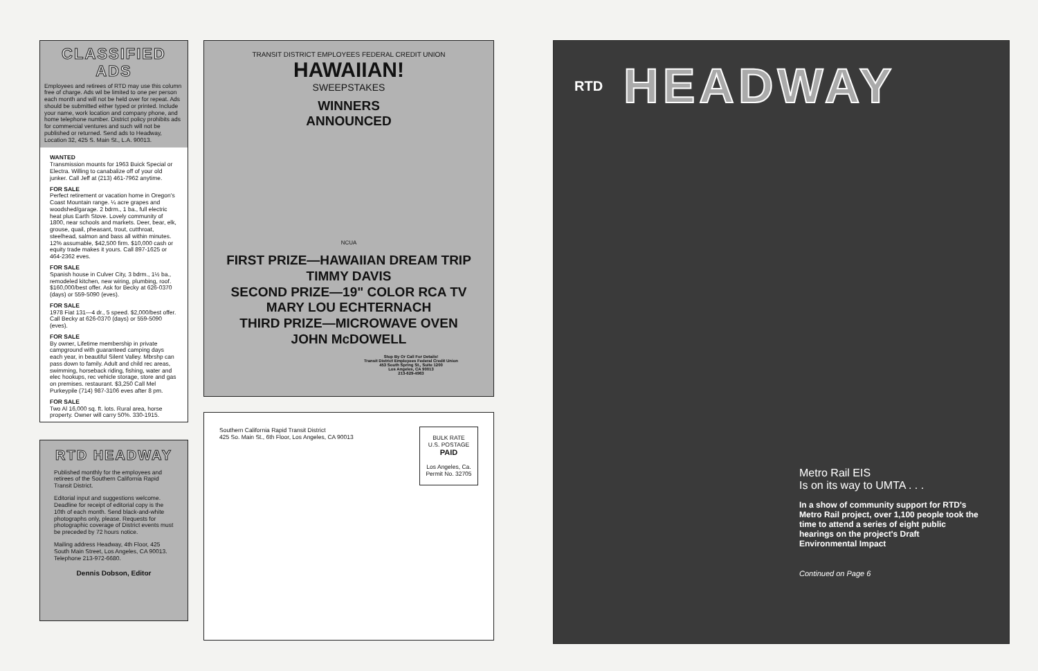CLASSIFIED ADS
Employees and retirees of RTD may use this column free of charge. Ads wil be limited to one per person each month and will not be held over for repeat. Ads should be submitted either typed or printed. Include your name, work location and company phone, and home telephone number. District policy prohibits ads for commercial ventures and such will not be published or returned. Send ads to Headway, Location 32, 425 S. Main St., L.A. 90013.
WANTED
Transmission mounts for 1963 Buick Special or Electra. Willing to canabalize off of your old junker. Call Jeff at (213) 461-7962 anytime.
FOR SALE
Perfect retirement or vacation home in Oregon's Coast Mountain range. ¼ acre grapes and woodshed/garage. 2 bdrm., 1 ba., full electric heat plus Earth Stove. Lovely community of 1800, near schools and markets. Deer, bear, elk, grouse, quail, pheasant, trout, cutthroat, steelhead, salmon and bass all within minutes. 12% assumable, $42,500 firm. $10,000 cash or equity trade makes it yours. Call 897-1625 or 464-2362 eves.
FOR SALE
Spanish house in Culver City, 3 bdrm., 1½ ba., remodeled kitchen, new wiring, plumbing, roof. $160,000/best offer. Ask for Becky at 626-0370 (days) or 559-5090 (eves).
FOR SALE
1978 Fiat 131—4 dr., 5 speed. $2,000/best offer. Call Becky at 626-0370 (days) or 559-5090 (eves).
FOR SALE
By owner, Lifetime membership in private campground with guaranteed camping days each year, in beautiful Silent Valley. Mbrshp can pass down to family. Adult and child rec areas, swimming, horseback riding, fishing, water and elec hookups, rec vehicle storage, store and gas on premises. restaurant. $3,250 Call Mel Purkeypile (714) 987-3106 eves after 8 pm.
FOR SALE
Two Al 16,000 sq. ft. lots. Rural area, horse property. Owner will carry 50%. 330-1915.
RTD HEADWAY
Published monthly for the employees and retirees of the Southern California Rapid Transit District.
Editorial input and suggestions welcome. Deadline for receipt of editorial copy is the 10th of each month. Send black-and-white photographs only, please. Requests for photographic coverage of District events must be preceded by 72 hours notice.
Mailing address Headway, 4th Floor, 425 South Main Street, Los Angeles, CA 90013. Telephone 213-972-6680.
Dennis Dobson, Editor
TRANSIT DISTRICT EMPLOYEES FEDERAL CREDIT UNION
HAWAIIAN!
SWEEPSTAKES
WINNERS
ANNOUNCED
NCUA
FIRST PRIZE—HAWAIIAN DREAM TRIP
TIMMY DAVIS
SECOND PRIZE—19" COLOR RCA TV
MARY LOU ECHTERNACH
THIRD PRIZE—MICROWAVE OVEN
JOHN McDOWELL
Stop By Or Call For Details!
Transit District Employees Federal Credit Union
453 South Spring St., Suite 1200
Los Angeles, CA 90013
213-629-4963
Southern California Rapid Transit District
425 So. Main St., 6th Floor, Los Angeles, CA 90013
BULK RATE
U.S. POSTAGE
PAID
Los Angeles, Ca.
Permit No. 32705
RTD
HEADWAY
Metro Rail EIS
Is on its way to UMTA . . .
In a show of community support for RTD's Metro Rail project, over 1,100 people took the time to attend a series of eight public hearings on the project's Draft Environmental Impact
Continued on Page 6